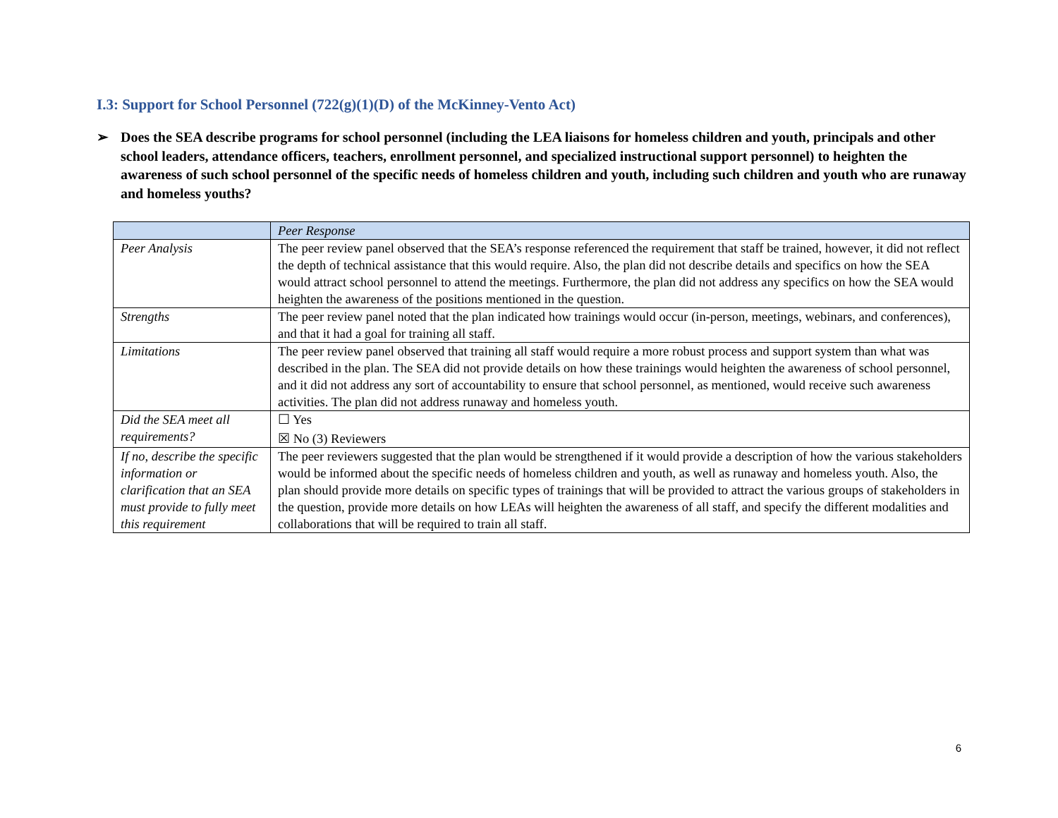I.3: Support for School Personnel (722(g)(1)(D) of the McKinney-Vento Act)
➢ Does the SEA describe programs for school personnel (including the LEA liaisons for homeless children and youth, principals and other school leaders, attendance officers, teachers, enrollment personnel, and specialized instructional support personnel) to heighten the awareness of such school personnel of the specific needs of homeless children and youth, including such children and youth who are runaway and homeless youths?
| | Peer Response |
| --- | --- |
| Peer Analysis | The peer review panel observed that the SEA’s response referenced the requirement that staff be trained, however, it did not reflect the depth of technical assistance that this would require. Also, the plan did not describe details and specifics on how the SEA would attract school personnel to attend the meetings. Furthermore, the plan did not address any specifics on how the SEA would heighten the awareness of the positions mentioned in the question. |
| Strengths | The peer review panel noted that the plan indicated how trainings would occur (in-person, meetings, webinars, and conferences), and that it had a goal for training all staff. |
| Limitations | The peer review panel observed that training all staff would require a more robust process and support system than what was described in the plan. The SEA did not provide details on how these trainings would heighten the awareness of school personnel, and it did not address any sort of accountability to ensure that school personnel, as mentioned, would receive such awareness activities. The plan did not address runaway and homeless youth. |
| Did the SEA meet all requirements? | ☐ Yes ☒ No (3) Reviewers |
| If no, describe the specific information or clarification that an SEA must provide to fully meet this requirement | The peer reviewers suggested that the plan would be strengthened if it would provide a description of how the various stakeholders would be informed about the specific needs of homeless children and youth, as well as runaway and homeless youth. Also, the plan should provide more details on specific types of trainings that will be provided to attract the various groups of stakeholders in the question, provide more details on how LEAs will heighten the awareness of all staff, and specify the different modalities and collaborations that will be required to train all staff. |
6